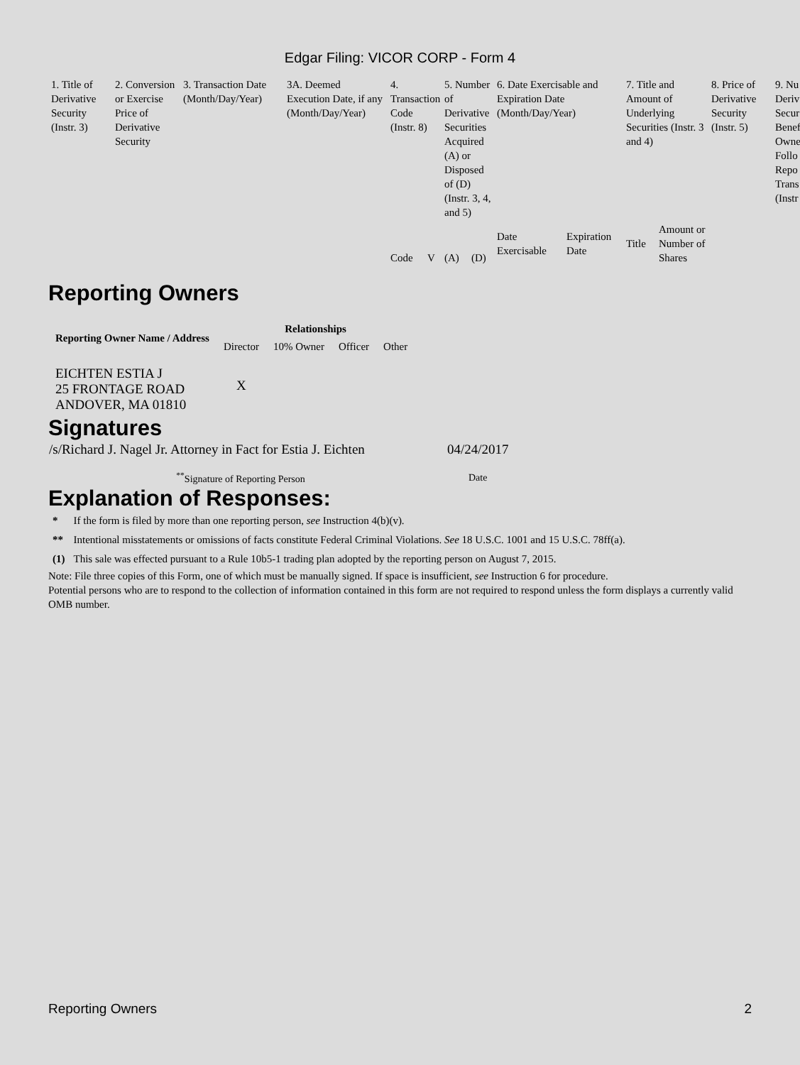Edgar Filing: VICOR CORP - Form 4
| 1. Title of Derivative Security (Instr. 3) | 2. Conversion or Exercise Price of Derivative Security | 3. Transaction Date (Month/Day/Year) | 3A. Deemed Execution Date, if any (Month/Day/Year) | 4. Transaction Code (Instr. 8) | | 5. Number of Derivative Securities Acquired (A) or Disposed of (D) (Instr. 3, 4, and 5) | | 6. Date Exercisable and Expiration Date (Month/Day/Year) | | 7. Title and Amount of Underlying Securities (Instr. 3 and 4) | | 8. Price of Derivative Security (Instr. 5) | 9. Nu Deriv Secur Benef Owne Follo Repo Trans (Instr |
| | | | | Code | V | (A) | (D) | Date Exercisable | Expiration Date | Title | Amount or Number of Shares | | |
Reporting Owners
| Reporting Owner Name / Address | Relationships | | | |
| --- | --- | --- | --- | --- |
| | Director | 10% Owner | Officer | Other |
| EICHTEN ESTIA J 25 FRONTAGE ROAD ANDOVER, MA 01810 | X | | | |
Signatures
| /s/Richard J. Nagel Jr. Attorney in Fact for Estia J. Eichten | 04/24/2017 |
| <sup>**</sup> Signature of Reporting Person | Date |
Explanation of Responses:
| * | If the form is filed by more than one reporting person, see Instruction 4(b)(v). |
| ** | Intentional misstatements or omissions of facts constitute Federal Criminal Violations. See 18 U.S.C. 1001 and 15 U.S.C. 78ff(a). |
| (1) | This sale was effected pursuant to a Rule 10b5-1 trading plan adopted by the reporting person on August 7, 2015. |
Note: File three copies of this Form, one of which must be manually signed. If space is insufficient, see Instruction 6 for procedure.
Potential persons who are to respond to the collection of information contained in this form are not required to respond unless the form displays a currently valid OMB number.
Reporting Owners 2